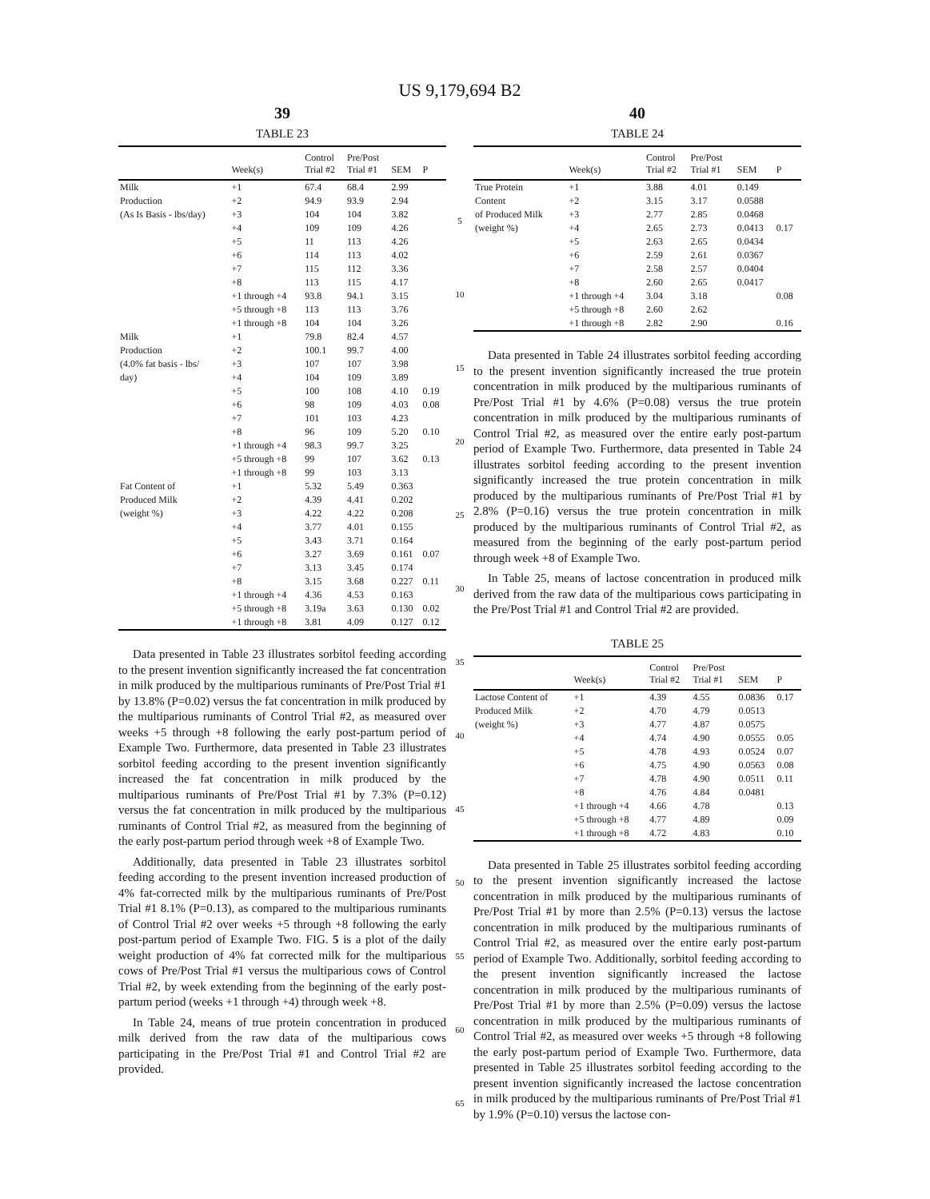US 9,179,694 B2
39
TABLE 23
| | Week(s) | Control Trial #2 | Pre/Post Trial #1 | SEM | P |
| --- | --- | --- | --- | --- | --- |
| Milk | +1 | 67.4 | 68.4 | 2.99 | |
| Production | +2 | 94.9 | 93.9 | 2.94 | |
| (As Is Basis - lbs/day) | +3 | 104 | 104 | 3.82 | |
| | +4 | 109 | 109 | 4.26 | |
| | +5 | 11 | 113 | 4.26 | |
| | +6 | 114 | 113 | 4.02 | |
| | +7 | 115 | 112 | 3.36 | |
| | +8 | 113 | 115 | 4.17 | |
| | +1 through +4 | 93.8 | 94.1 | 3.15 | |
| | +5 through +8 | 113 | 113 | 3.76 | |
| | +1 through +8 | 104 | 104 | 3.26 | |
| Milk | +1 | 79.8 | 82.4 | 4.57 | |
| Production | +2 | 100.1 | 99.7 | 4.00 | |
| (4.0% fat basis - lbs/ | +3 | 107 | 107 | 3.98 | |
| day) | +4 | 104 | 109 | 3.89 | |
| | +5 | 100 | 108 | 4.10 | 0.19 |
| | +6 | 98 | 109 | 4.03 | 0.08 |
| | +7 | 101 | 103 | 4.23 | |
| | +8 | 96 | 109 | 5.20 | 0.10 |
| | +1 through +4 | 98.3 | 99.7 | 3.25 | |
| | +5 through +8 | 99 | 107 | 3.62 | 0.13 |
| | +1 through +8 | 99 | 103 | 3.13 | |
| Fat Content of | +1 | 5.32 | 5.49 | 0.363 | |
| Produced Milk | +2 | 4.39 | 4.41 | 0.202 | |
| (weight %) | +3 | 4.22 | 4.22 | 0.208 | |
| | +4 | 3.77 | 4.01 | 0.155 | |
| | +5 | 3.43 | 3.71 | 0.164 | |
| | +6 | 3.27 | 3.69 | 0.161 | 0.07 |
| | +7 | 3.13 | 3.45 | 0.174 | |
| | +8 | 3.15 | 3.68 | 0.227 | 0.11 |
| | +1 through +4 | 4.36 | 4.53 | 0.163 | |
| | +5 through +8 | 3.19a | 3.63 | 0.130 | 0.02 |
| | +1 through +8 | 3.81 | 4.09 | 0.127 | 0.12 |
Data presented in Table 23 illustrates sorbitol feeding according to the present invention significantly increased the fat concentration in milk produced by the multiparious ruminants of Pre/Post Trial #1 by 13.8% (P=0.02) versus the fat concentration in milk produced by the multiparious ruminants of Control Trial #2, as measured over weeks +5 through +8 following the early post-partum period of Example Two. Furthermore, data presented in Table 23 illustrates sorbitol feeding according to the present invention significantly increased the fat concentration in milk produced by the multiparious ruminants of Pre/Post Trial #1 by 7.3% (P=0.12) versus the fat concentration in milk produced by the multiparious ruminants of Control Trial #2, as measured from the beginning of the early post-partum period through week +8 of Example Two.
Additionally, data presented in Table 23 illustrates sorbitol feeding according to the present invention increased production of 4% fat-corrected milk by the multiparious ruminants of Pre/Post Trial #1 8.1% (P=0.13), as compared to the multiparious ruminants of Control Trial #2 over weeks +5 through +8 following the early post-partum period of Example Two. FIG. 5 is a plot of the daily weight production of 4% fat corrected milk for the multiparious cows of Pre/Post Trial #1 versus the multiparious cows of Control Trial #2, by week extending from the beginning of the early post-partum period (weeks +1 through +4) through week +8.
In Table 24, means of true protein concentration in produced milk derived from the raw data of the multiparious cows participating in the Pre/Post Trial #1 and Control Trial #2 are provided.
5
10
15
20
25
30
35
40
45
50
55
60
65
40
TABLE 24
| | Week(s) | Control Trial #2 | Pre/Post Trial #1 | SEM | P |
| --- | --- | --- | --- | --- | --- |
| True Protein | +1 | 3.88 | 4.01 | 0.149 | |
| Content | +2 | 3.15 | 3.17 | 0.0588 | |
| of Produced Milk | +3 | 2.77 | 2.85 | 0.0468 | |
| (weight %) | +4 | 2.65 | 2.73 | 0.0413 | 0.17 |
| | +5 | 2.63 | 2.65 | 0.0434 | |
| | +6 | 2.59 | 2.61 | 0.0367 | |
| | +7 | 2.58 | 2.57 | 0.0404 | |
| | +8 | 2.60 | 2.65 | 0.0417 | |
| | +1 through +4 | 3.04 | 3.18 | | 0.08 |
| | +5 through +8 | 2.60 | 2.62 | | |
| | +1 through +8 | 2.82 | 2.90 | | 0.16 |
Data presented in Table 24 illustrates sorbitol feeding according to the present invention significantly increased the true protein concentration in milk produced by the multiparious ruminants of Pre/Post Trial #1 by 4.6% (P=0.08) versus the true protein concentration in milk produced by the multiparious ruminants of Control Trial #2, as measured over the entire early post-partum period of Example Two. Furthermore, data presented in Table 24 illustrates sorbitol feeding according to the present invention significantly increased the true protein concentration in milk produced by the multiparious ruminants of Pre/Post Trial #1 by 2.8% (P=0.16) versus the true protein concentration in milk produced by the multiparious ruminants of Control Trial #2, as measured from the beginning of the early post-partum period through week +8 of Example Two.
In Table 25, means of lactose concentration in produced milk derived from the raw data of the multiparious cows participating in the Pre/Post Trial #1 and Control Trial #2 are provided.
TABLE 25
| | Week(s) | Control Trial #2 | Pre/Post Trial #1 | SEM | P |
| --- | --- | --- | --- | --- | --- |
| Lactose Content of | +1 | 4.39 | 4.55 | 0.0836 | 0.17 |
| Produced Milk | +2 | 4.70 | 4.79 | 0.0513 | |
| (weight %) | +3 | 4.77 | 4.87 | 0.0575 | |
| | +4 | 4.74 | 4.90 | 0.0555 | 0.05 |
| | +5 | 4.78 | 4.93 | 0.0524 | 0.07 |
| | +6 | 4.75 | 4.90 | 0.0563 | 0.08 |
| | +7 | 4.78 | 4.90 | 0.0511 | 0.11 |
| | +8 | 4.76 | 4.84 | 0.0481 | |
| | +1 through +4 | 4.66 | 4.78 | | 0.13 |
| | +5 through +8 | 4.77 | 4.89 | | 0.09 |
| | +1 through +8 | 4.72 | 4.83 | | 0.10 |
Data presented in Table 25 illustrates sorbitol feeding according to the present invention significantly increased the lactose concentration in milk produced by the multiparious ruminants of Pre/Post Trial #1 by more than 2.5% (P=0.13) versus the lactose concentration in milk produced by the multiparious ruminants of Control Trial #2, as measured over the entire early post-partum period of Example Two. Additionally, sorbitol feeding according to the present invention significantly increased the lactose concentration in milk produced by the multiparious ruminants of Pre/Post Trial #1 by more than 2.5% (P=0.09) versus the lactose concentration in milk produced by the multiparious ruminants of Control Trial #2, as measured over weeks +5 through +8 following the early post-partum period of Example Two. Furthermore, data presented in Table 25 illustrates sorbitol feeding according to the present invention significantly increased the lactose concentration in milk produced by the multiparious ruminants of Pre/Post Trial #1 by 1.9% (P=0.10) versus the lactose con-